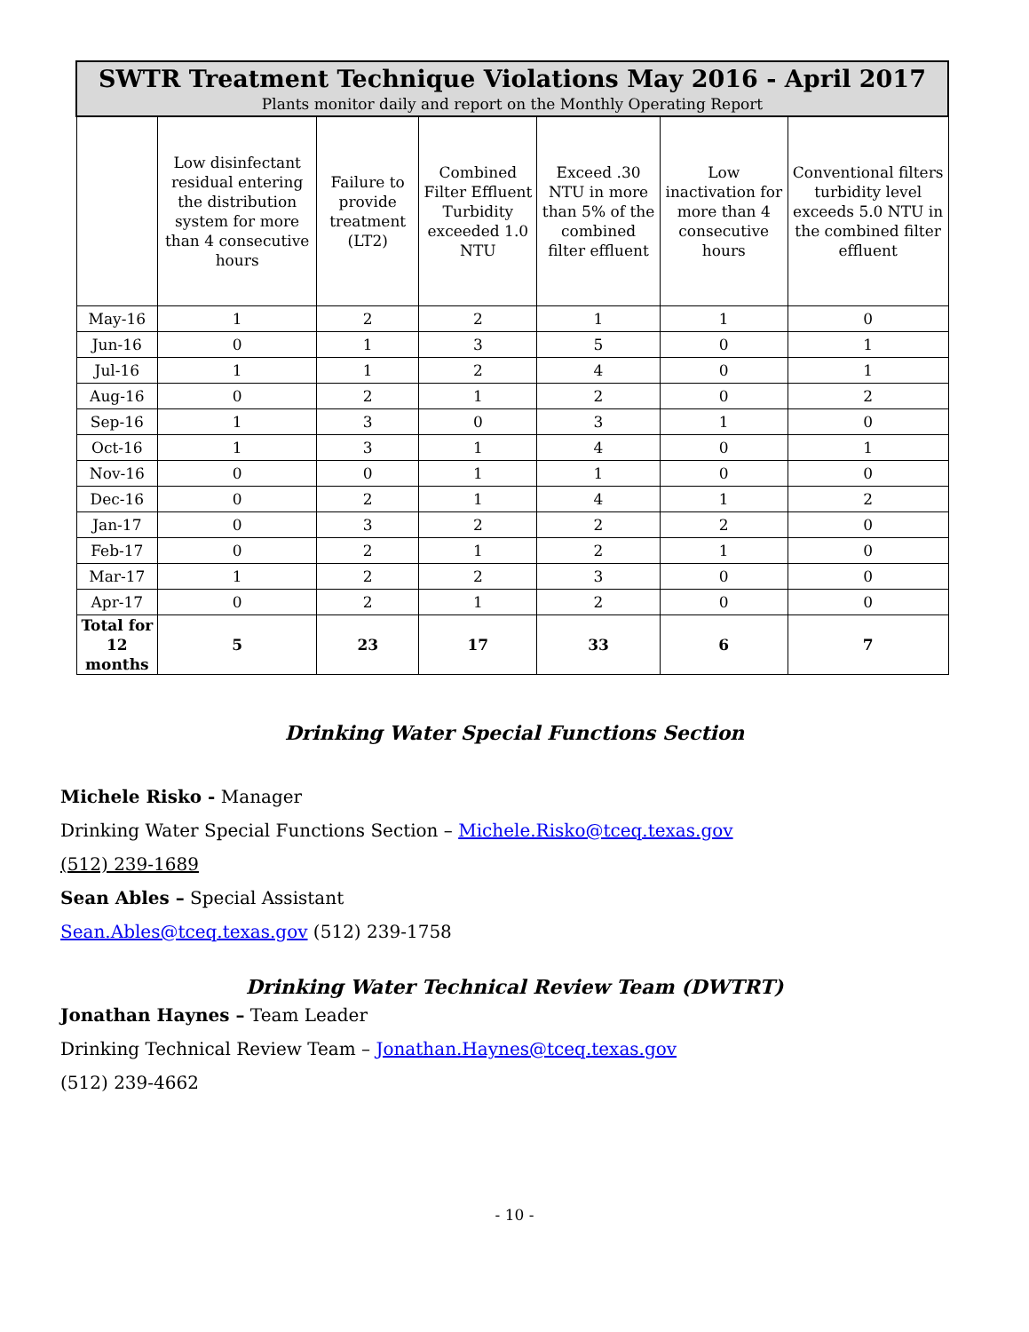| SWTR Treatment Technique Violations May 2016 - April 2017 Plants monitor daily and report on the Monthly Operating Report | | | | | | |
| --- | --- | --- | --- | --- | --- | --- |
| | Low disinfectant residual entering the distribution system for more than 4 consecutive hours | Failure to provide treatment (LT2) | Combined Filter Effluent Turbidity exceeded 1.0 NTU | Exceed .30 NTU in more than 5% of the combined filter effluent | Low inactivation for more than 4 consecutive hours | Conventional filters turbidity level exceeds 5.0 NTU in the combined filter effluent |
| May-16 | 1 | 2 | 2 | 1 | 1 | 0 |
| Jun-16 | 0 | 1 | 3 | 5 | 0 | 1 |
| Jul-16 | 1 | 1 | 2 | 4 | 0 | 1 |
| Aug-16 | 0 | 2 | 1 | 2 | 0 | 2 |
| Sep-16 | 1 | 3 | 0 | 3 | 1 | 0 |
| Oct-16 | 1 | 3 | 1 | 4 | 0 | 1 |
| Nov-16 | 0 | 0 | 1 | 1 | 0 | 0 |
| Dec-16 | 0 | 2 | 1 | 4 | 1 | 2 |
| Jan-17 | 0 | 3 | 2 | 2 | 2 | 0 |
| Feb-17 | 0 | 2 | 1 | 2 | 1 | 0 |
| Mar-17 | 1 | 2 | 2 | 3 | 0 | 0 |
| Apr-17 | 0 | 2 | 1 | 2 | 0 | 0 |
| Total for 12 months | 5 | 23 | 17 | 33 | 6 | 7 |
Drinking Water Special Functions Section
Michele Risko - Manager
Drinking Water Special Functions Section – Michele.Risko@tceq.texas.gov
(512) 239-1689
Sean Ables – Special Assistant
Sean.Ables@tceq.texas.gov (512) 239-1758
Drinking Water Technical Review Team (DWTRT)
Jonathan Haynes – Team Leader
Drinking Technical Review Team – Jonathan.Haynes@tceq.texas.gov
(512) 239-4662
- 10 -